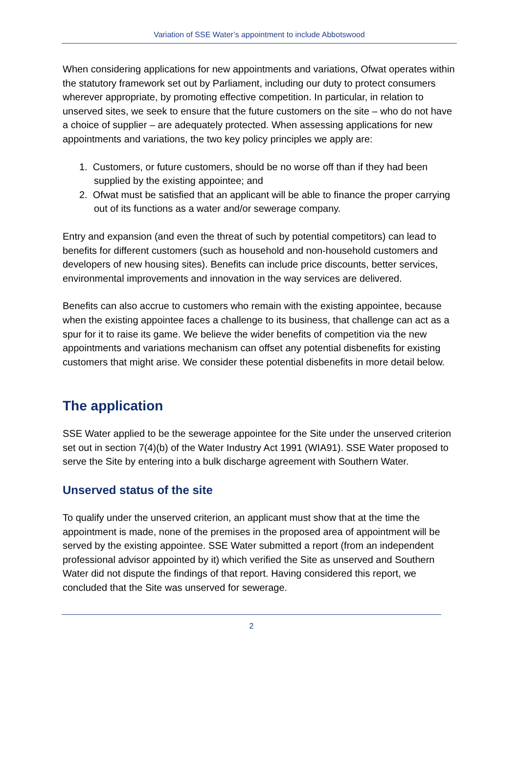Variation of SSE Water’s appointment to include Abbotswood
When considering applications for new appointments and variations, Ofwat operates within the statutory framework set out by Parliament, including our duty to protect consumers wherever appropriate, by promoting effective competition. In particular, in relation to unserved sites, we seek to ensure that the future customers on the site – who do not have a choice of supplier – are adequately protected. When assessing applications for new appointments and variations, the two key policy principles we apply are:
1. Customers, or future customers, should be no worse off than if they had been supplied by the existing appointee; and
2. Ofwat must be satisfied that an applicant will be able to finance the proper carrying out of its functions as a water and/or sewerage company.
Entry and expansion (and even the threat of such by potential competitors) can lead to benefits for different customers (such as household and non-household customers and developers of new housing sites). Benefits can include price discounts, better services, environmental improvements and innovation in the way services are delivered.
Benefits can also accrue to customers who remain with the existing appointee, because when the existing appointee faces a challenge to its business, that challenge can act as a spur for it to raise its game. We believe the wider benefits of competition via the new appointments and variations mechanism can offset any potential disbenefits for existing customers that might arise. We consider these potential disbenefits in more detail below.
The application
SSE Water applied to be the sewerage appointee for the Site under the unserved criterion set out in section 7(4)(b) of the Water Industry Act 1991 (WIA91). SSE Water proposed to serve the Site by entering into a bulk discharge agreement with Southern Water.
Unserved status of the site
To qualify under the unserved criterion, an applicant must show that at the time the appointment is made, none of the premises in the proposed area of appointment will be served by the existing appointee. SSE Water submitted a report (from an independent professional advisor appointed by it) which verified the Site as unserved and Southern Water did not dispute the findings of that report. Having considered this report, we concluded that the Site was unserved for sewerage.
2